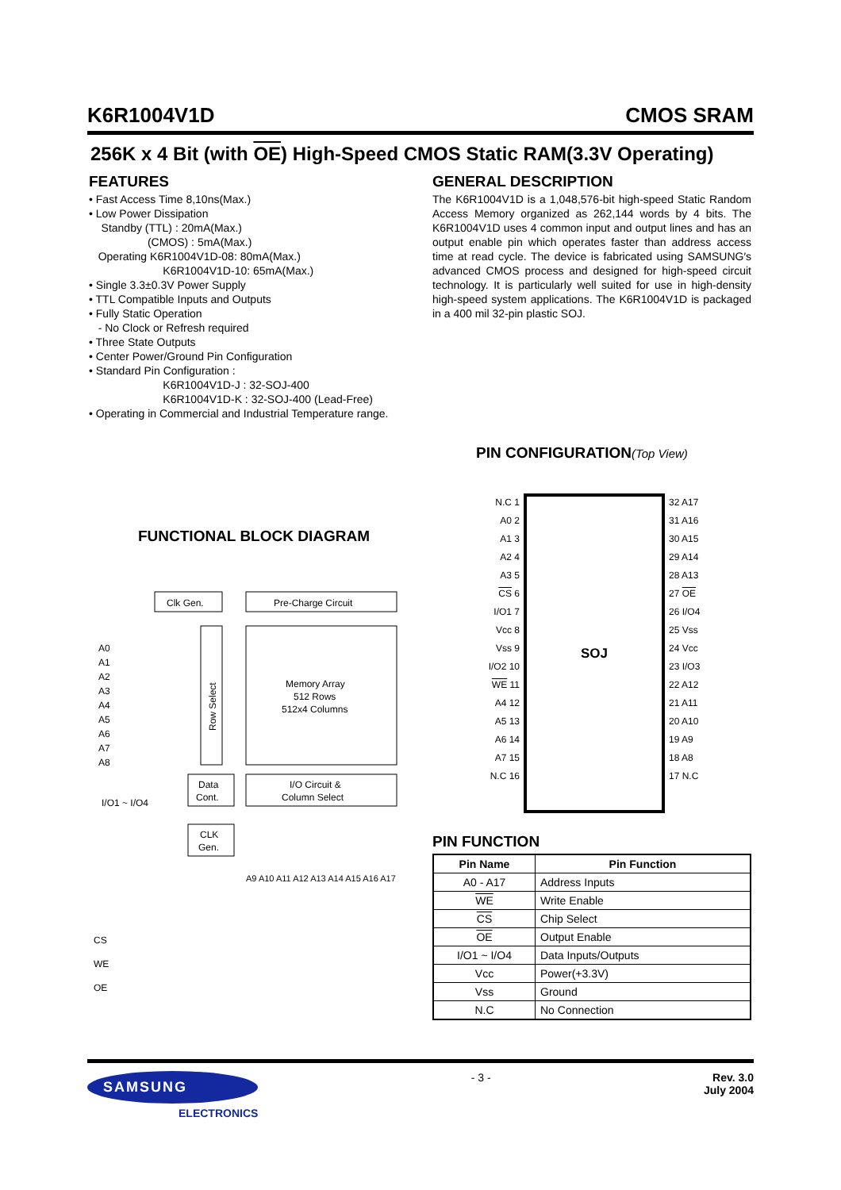K6R1004V1D CMOS SRAM
256K x 4 Bit (with OE) High-Speed CMOS Static RAM(3.3V Operating)
FEATURES
• Fast Access Time 8,10ns(Max.)
• Low Power Dissipation
Standby (TTL) : 20mA(Max.)
(CMOS) : 5mA(Max.)
Operating K6R1004V1D-08: 80mA(Max.)
K6R1004V1D-10: 65mA(Max.)
• Single 3.3±0.3V Power Supply
• TTL Compatible Inputs and Outputs
• Fully Static Operation
- No Clock or Refresh required
• Three State Outputs
• Center Power/Ground Pin Configuration
• Standard Pin Configuration :
K6R1004V1D-J : 32-SOJ-400
K6R1004V1D-K : 32-SOJ-400 (Lead-Free)
• Operating in Commercial and Industrial Temperature range.
GENERAL DESCRIPTION
The K6R1004V1D is a 1,048,576-bit high-speed Static Random Access Memory organized as 262,144 words by 4 bits. The K6R1004V1D uses 4 common input and output lines and has an output enable pin which operates faster than address access time at read cycle. The device is fabricated using SAMSUNG′s advanced CMOS process and designed for high-speed circuit technology. It is particularly well suited for use in high-density high-speed system applications. The K6R1004V1D is packaged in a 400 mil 32-pin plastic SOJ.
FUNCTIONAL BLOCK DIAGRAM
Clk Gen.
Pre-Charge Circuit
Row Select
Memory Array
512 Rows
512x4 Columns
A0
A1
A2
A3
A4
A5
A6
A7
A8
I/O1 ~ I/O4
Data
Cont.
I/O Circuit &
Column Select
CLK
Gen.
A9 A10 A11 A12 A13 A14 A15 A16 A17
CS
WE
OE
PIN CONFIGURATION(Top View)
N.C 1
A0 2
A1 3
A2 4
A3 5
CS 6
I/O1 7
Vcc 8
Vss 9
I/O2 10
WE 11
A4 12
A5 13
A6 14
A7 15
N.C 16
SOJ
32 A17
31 A16
30 A15
29 A14
28 A13
27 OE
26 I/O4
25 Vss
24 Vcc
23 I/O3
22 A12
21 A11
20 A10
19 A9
18 A8
17 N.C
PIN FUNCTION
| Pin Name | Pin Function |
| --- | --- |
| A0 - A17 | Address Inputs |
| WE | Write Enable |
| CS | Chip Select |
| OE | Output Enable |
| I/O1 ~ I/O4 | Data Inputs/Outputs |
| Vcc | Power(+3.3V) |
| Vss | Ground |
| N.C | No Connection |
SAMSUNG
ELECTRONICS
- 3 - Rev. 3.0
July 2004